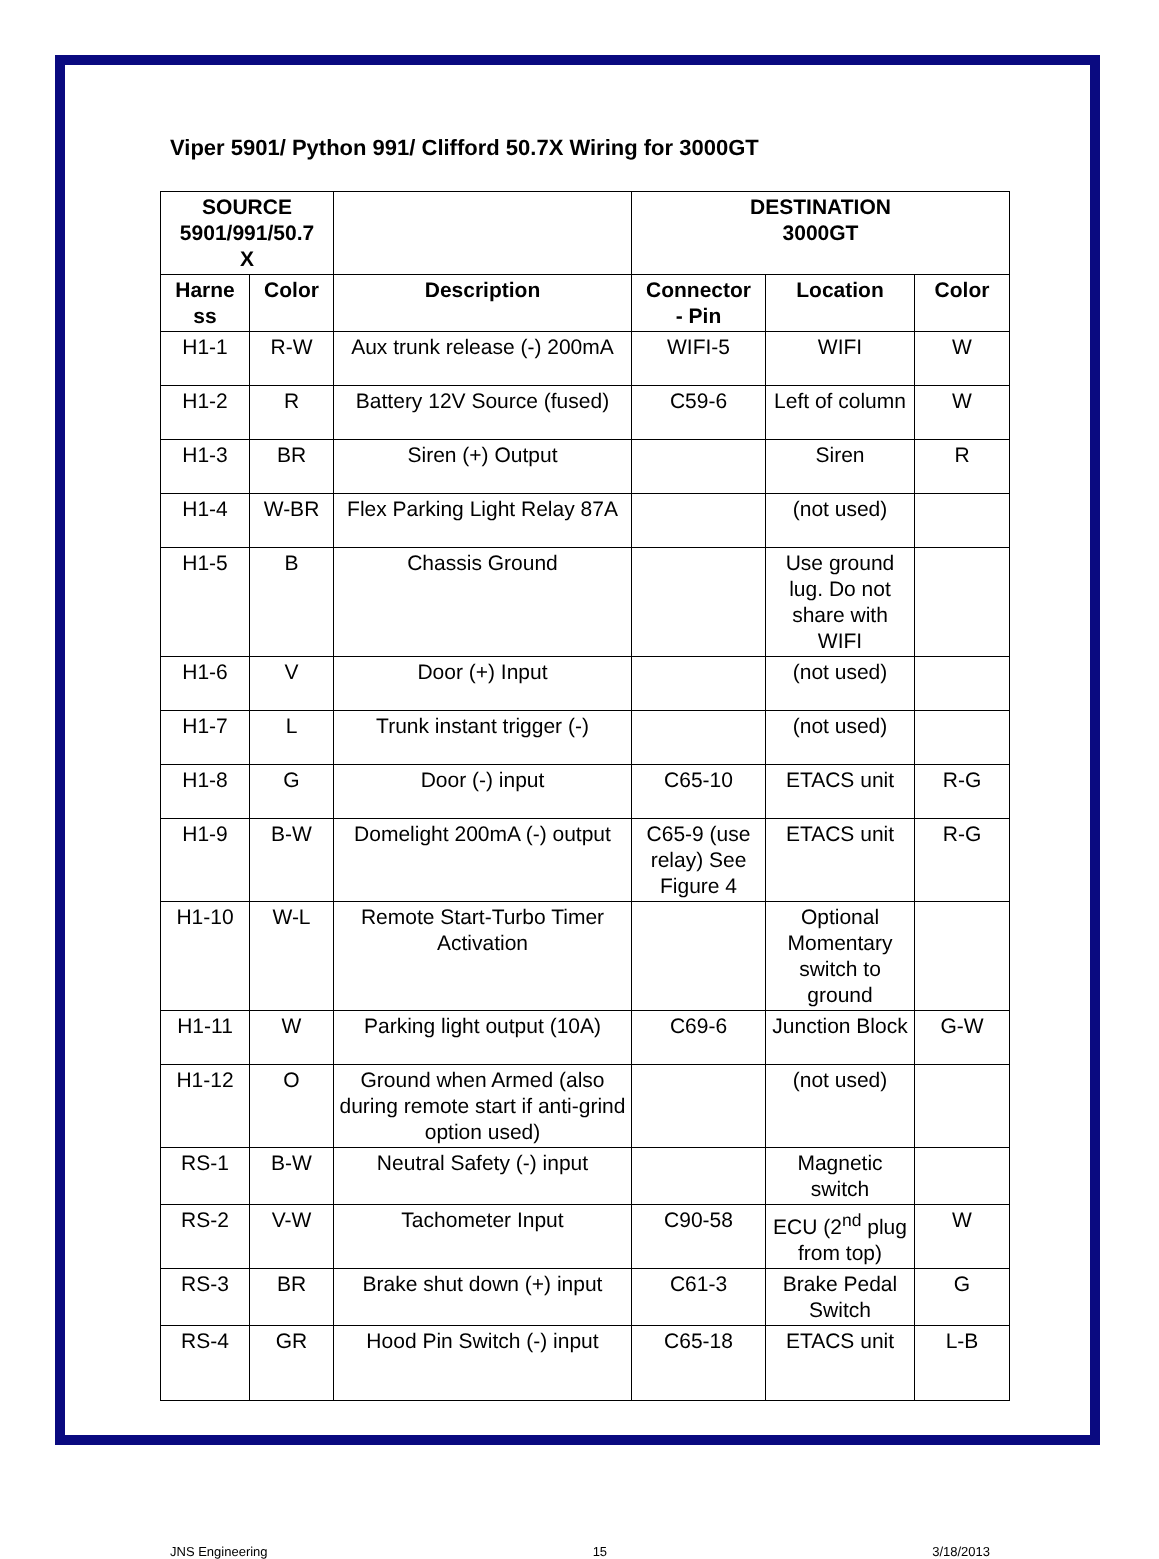Viper 5901/ Python 991/ Clifford 50.7X Wiring for 3000GT
| SOURCE 5901/991/50.7 X | | | DESTINATION 3000GT | | |
| --- | --- | --- | --- | --- | --- |
| Harne ss | Color | Description | Connector - Pin | Location | Color |
| H1-1 | R-W | Aux trunk release (-) 200mA | WIFI-5 | WIFI | W |
| H1-2 | R | Battery 12V Source (fused) | C59-6 | Left of column | W |
| H1-3 | BR | Siren (+) Output | | Siren | R |
| H1-4 | W-BR | Flex Parking Light Relay 87A | | (not used) | |
| H1-5 | B | Chassis Ground | | Use ground lug. Do not share with WIFI | |
| H1-6 | V | Door (+) Input | | (not used) | |
| H1-7 | L | Trunk instant trigger (-) | | (not used) | |
| H1-8 | G | Door (-) input | C65-10 | ETACS unit | R-G |
| H1-9 | B-W | Domelight 200mA (-) output | C65-9 (use relay) See Figure 4 | ETACS unit | R-G |
| H1-10 | W-L | Remote Start-Turbo Timer Activation | | Optional Momentary switch to ground | |
| H1-11 | W | Parking light output (10A) | C69-6 | Junction Block | G-W |
| H1-12 | O | Ground when Armed (also during remote start if anti-grind option used) | | (not used) | |
| RS-1 | B-W | Neutral Safety (-) input | | Magnetic switch | |
| RS-2 | V-W | Tachometer Input | C90-58 | ECU (2<sup>nd</sup> plug from top) | W |
| RS-3 | BR | Brake shut down (+) input | C61-3 | Brake Pedal Switch | G |
| RS-4 | GR | Hood Pin Switch (-) input | C65-18 | ETACS unit | L-B |
JNS Engineering 15 3/18/2013